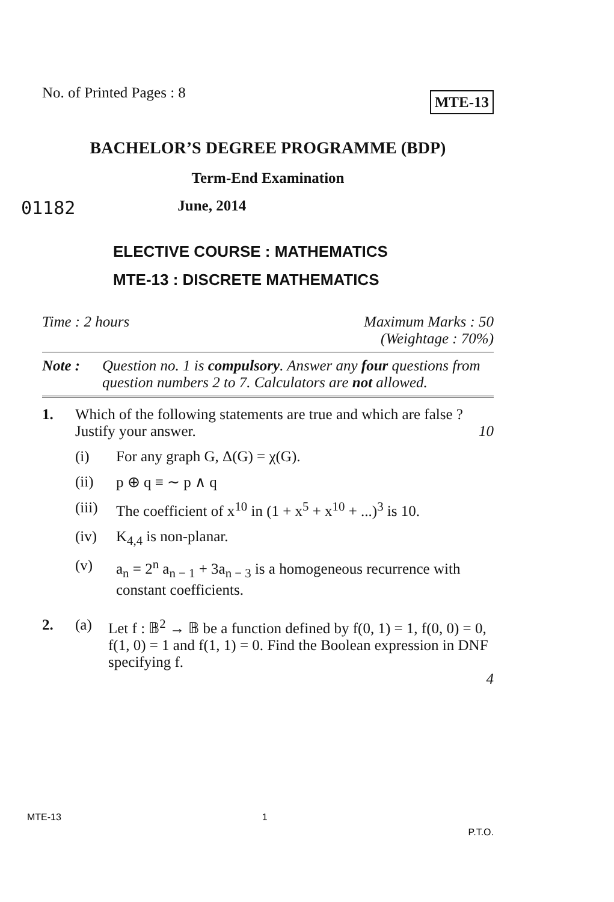No. of Printed Pages : 8
MTE-13
BACHELOR’S DEGREE PROGRAMME (BDP)
Term-End Examination
01182 June, 2014
ELECTIVE COURSE : MATHEMATICS
MTE-13 : DISCRETE MATHEMATICS
Time : 2 hours Maximum Marks : 50
(Weightage : 70%)
Note : Question no. 1 is compulsory. Answer any four questions from question numbers 2 to 7. Calculators are not allowed.
1. Which of the following statements are true and which are false ? Justify your answer. 10
(i) For any graph G, Δ(G) = χ(G).
(ii) p ⊕ q ≡ ∼ p ∧ q
(iii) The coefficient of x<sup>10</sup> in (1 + x<sup>5</sup> + x<sup>10</sup> + ...)<sup>3</sup> is 10.
(iv) K<sub>4,4</sub> is non-planar.
(v) a<sub>n</sub> = 2<sup>n</sup> a<sub>n − 1</sub> + 3a<sub>n − 3</sub> is a homogeneous recurrence with constant coefficients.
2. (a) Let f : 𝔹<sup>2</sup> → 𝔹 be a function defined by f(0, 1) = 1, f(0, 0) = 0, f(1, 0) = 1 and f(1, 1) = 0. Find the Boolean expression in DNF specifying f.
4
MTE-13 1 P.T.O.